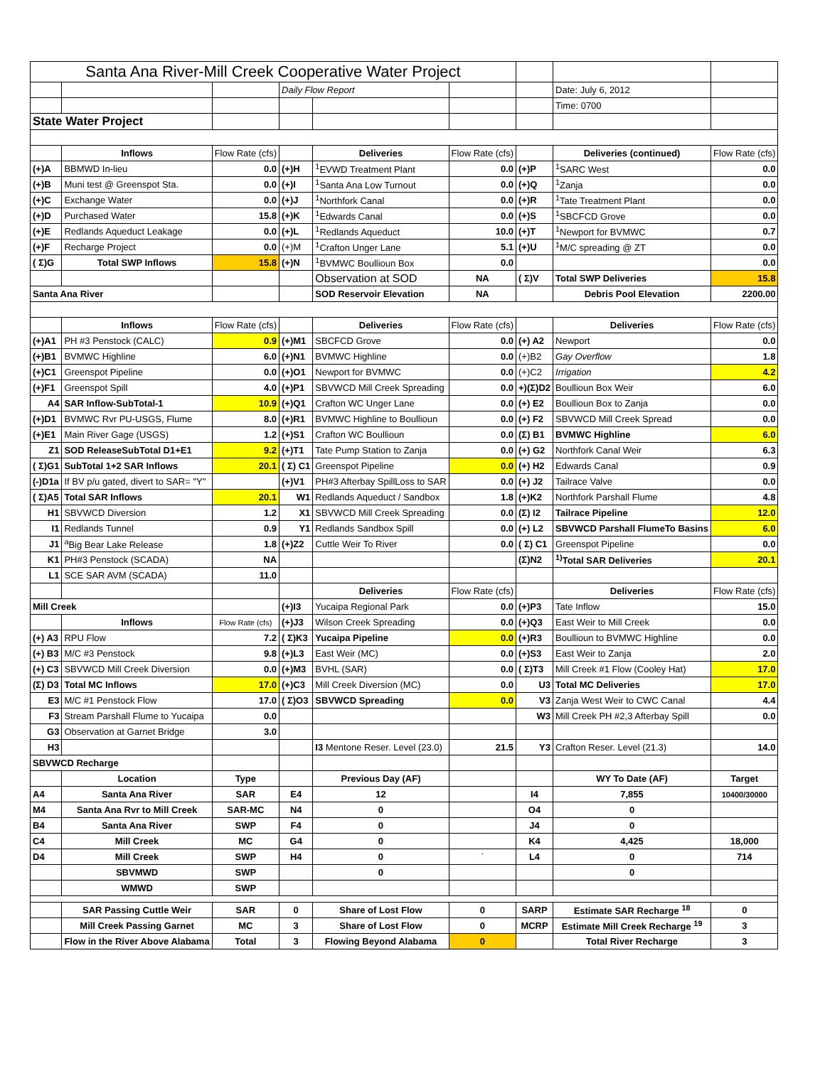| Santa Ana River-Mill Creek Cooperative Water Project | | | | | | | | |
| | | | Daily Flow Report | | | | Date: July 6, 2012 | |
| | | | | | | | Time: 0700 | |
| State Water Project | | | | | | | | |
| | Inflows | Flow Rate (cfs) | | Deliveries | Flow Rate (cfs) | | Deliveries (continued) | Flow Rate (cfs) |
| (+)A | BBMWD In-lieu | 0.0 | (+)H | <sup>1</sup> EVWD Treatment Plant | 0.0 | (+)P | <sup>1</sup> SARC West | 0.0 |
| (+)B | Muni test @ Greenspot Sta. | 0.0 | (+)I | <sup>1</sup> Santa Ana Low Turnout | 0.0 | (+)Q | <sup>1</sup> Zanja | 0.0 |
| (+)C | Exchange Water | 0.0 | (+)J | <sup>1</sup> Northfork Canal | 0.0 | (+)R | <sup>1</sup> Tate Treatment Plant | 0.0 |
| (+)D | Purchased Water | 15.8 | (+)K | <sup>1</sup> Edwards Canal | 0.0 | (+)S | <sup>1</sup> SBCFCD Grove | 0.0 |
| (+)E | Redlands Aqueduct Leakage | 0.0 | (+)L | <sup>1</sup> Redlands Aqueduct | 10.0 | (+)T | <sup>1</sup> Newport for BVMWC | 0.7 |
| (+)F | Recharge Project | 0.0 | (+)M | <sup>1</sup> Crafton Unger Lane | 5.1 | (+)U | <sup>1</sup> M/C spreading @ ZT | 0.0 |
| ( Σ)G | Total SWP Inflows | 15.8 | (+)N | <sup>1</sup> BVMWC Boullioun Box | 0.0 | | | 0.0 |
| | | | | Observation at SOD | NA | ( Σ)V | Total SWP Deliveries | 15.8 |
| Santa Ana River | | | | SOD Reservoir Elevation | NA | | Debris Pool Elevation | 2200.00 |
| | Inflows | Flow Rate (cfs) | | Deliveries | Flow Rate (cfs) | | Deliveries | Flow Rate (cfs) |
| (+)A1 | PH #3 Penstock (CALC) | 0.9 | (+)M1 | SBCFCD Grove | 0.0 | (+) A2 | Newport | 0.0 |
| (+)B1 | BVMWC Highline | 6.0 | (+)N1 | BVMWC Highline | 0.0 | (+)B2 | Gay Overflow | 1.8 |
| (+)C1 | Greenspot Pipeline | 0.0 | (+)O1 | Newport for BVMWC | 0.0 | (+)C2 | Irrigation | 4.2 |
| (+)F1 | Greenspot Spill | 4.0 | (+)P1 | SBVWCD Mill Creek Spreading | 0.0 | +)(Σ)D2 | Boullioun Box Weir | 6.0 |
| A4 | SAR Inflow-SubTotal-1 | 10.9 | (+)Q1 | Crafton WC Unger Lane | 0.0 | (+) E2 | Boullioun Box to Zanja | 0.0 |
| (+)D1 | BVMWC Rvr PU-USGS, Flume | 8.0 | (+)R1 | BVMWC Highline to Boullioun | 0.0 | (+) F2 | SBVWCD Mill Creek Spread | 0.0 |
| (+)E1 | Main River Gage (USGS) | 1.2 | (+)S1 | Crafton WC Boullioun | 0.0 | (Σ) B1 | BVMWC Highline | 6.0 |
| Z1 | SOD ReleaseSubTotal D1+E1 | 9.2 | (+)T1 | Tate Pump Station to Zanja | 0.0 | (+) G2 | Northfork Canal Weir | 6.3 |
| ( Σ)G1 | SubTotal 1+2 SAR Inflows | 20.1 | ( Σ) C1 | Greenspot Pipeline | 0.0 | (+) H2 | Edwards Canal | 0.9 |
| (-)D1a | If BV p/u gated, divert to SAR= "Y" | | (+)V1 | PH#3 Afterbay SpillLoss to SAR | 0.0 | (+) J2 | Tailrace Valve | 0.0 |
| ( Σ)A5 | Total SAR Inflows | 20.1 | W1 | Redlands Aqueduct / Sandbox | 1.8 | (+)K2 | Northfork Parshall Flume | 4.8 |
| H1 | SBVWCD Diversion | 1.2 | X1 | SBVWCD Mill Creek Spreading | 0.0 | (Σ) I2 | Tailrace Pipeline | 12.0 |
| I1 | Redlands Tunnel | 0.9 | Y1 | Redlands Sandbox Spill | 0.0 | (+) L2 | SBVWCD Parshall FlumeTo Basins | 6.0 |
| J1 | <sup>a</sup> Big Bear Lake Release | 1.8 | (+)Z2 | Cuttle Weir To River | 0.0 | ( Σ) C1 | Greenspot Pipeline | 0.0 |
| K1 | PH#3 Penstock (SCADA) | NA | | | | (Σ)N2 | <sup>1)</sup> Total SAR Deliveries | 20.1 |
| L1 | SCE SAR AVM (SCADA) | 11.0 | | | | | | |
| | | | | Deliveries | Flow Rate (cfs) | | Deliveries | Flow Rate (cfs) |
| Mill Creek | | | (+)I3 | Yucaipa Regional Park | 0.0 | (+)P3 | Tate Inflow | 15.0 |
| | Inflows | Flow Rate (cfs) | (+)J3 | Wilson Creek Spreading | 0.0 | (+)Q3 | East Weir to Mill Creek | 0.0 |
| (+) A3 | RPU Flow | 7.2 | ( Σ)K3 | Yucaipa Pipeline | 0.0 | (+)R3 | Boullioun to BVMWC Highline | 0.0 |
| (+) B3 | M/C #3 Penstock | 9.8 | (+)L3 | East Weir (MC) | 0.0 | (+)S3 | East Weir to Zanja | 2.0 |
| (+) C3 | SBVWCD Mill Creek Diversion | 0.0 | (+)M3 | BVHL (SAR) | 0.0 | ( Σ)T3 | Mill Creek #1 Flow (Cooley Hat) | 17.0 |
| (Σ) D3 | Total MC Inflows | 17.0 | (+)C3 | Mill Creek Diversion (MC) | 0.0 | U3 | Total MC Deliveries | 17.0 |
| E3 | M/C #1 Penstock Flow | 17.0 | ( Σ)O3 | SBVWCD Spreading | 0.0 | V3 | Zanja West Weir to CWC Canal | 4.4 |
| F3 | Stream Parshall Flume to Yucaipa | 0.0 | | | | W3 | Mill Creek PH #2,3 Afterbay Spill | 0.0 |
| G3 | Observation at Garnet Bridge | 3.0 | | | | | | |
| H3 | | | | I3 Mentone Reser. Level (23.0) | 21.5 | Y3 | Crafton Reser. Level (21.3) | 14.0 |
| SBVWCD Recharge | | | | | | | | |
| | Location | Type | | Previous Day (AF) | | | WY To Date (AF) | Target |
| A4 | Santa Ana River | SAR | E4 | 12 | | I4 | 7,855 | 10400/30000 |
| M4 | Santa Ana Rvr to Mill Creek | SAR-MC | N4 | 0 | | O4 | 0 | |
| B4 | Santa Ana River | SWP | F4 | 0 | | J4 | 0 | |
| C4 | Mill Creek | MC | G4 | 0 | | K4 | 4,425 | 18,000 |
| D4 | Mill Creek | SWP | H4 | 0 | ` | L4 | 0 | 714 |
| | SBVMWD | SWP | | 0 | | | 0 | |
| | WMWD | SWP | | | | | | |
| | SAR Passing Cuttle Weir | SAR | 0 | Share of Lost Flow | 0 | SARP | Estimate SAR Recharge <sup>18</sup> | 0 |
| | Mill Creek Passing Garnet | MC | 3 | Share of Lost Flow | 0 | MCRP | Estimate Mill Creek Recharge <sup>19</sup> | 3 |
| | Flow in the River Above Alabama | Total | 3 | Flowing Beyond Alabama | 0 | | Total River Recharge | 3 |